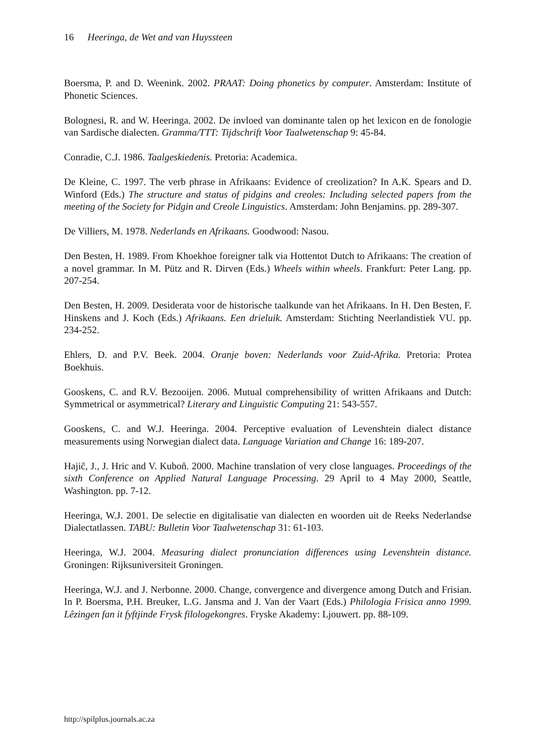16 Heeringa, de Wet and van Huyssteen
Boersma, P. and D. Weenink. 2002. PRAAT: Doing phonetics by computer. Amsterdam: Institute of Phonetic Sciences.
Bolognesi, R. and W. Heeringa. 2002. De invloed van dominante talen op het lexicon en de fonologie van Sardische dialecten. Gramma/TTT: Tijdschrift Voor Taalwetenschap 9: 45-84.
Conradie, C.J. 1986. Taalgeskiedenis. Pretoria: Academica.
De Kleine, C. 1997. The verb phrase in Afrikaans: Evidence of creolization? In A.K. Spears and D. Winford (Eds.) The structure and status of pidgins and creoles: Including selected papers from the meeting of the Society for Pidgin and Creole Linguistics. Amsterdam: John Benjamins. pp. 289-307.
De Villiers, M. 1978. Nederlands en Afrikaans. Goodwood: Nasou.
Den Besten, H. 1989. From Khoekhoe foreigner talk via Hottentot Dutch to Afrikaans: The creation of a novel grammar. In M. Pütz and R. Dirven (Eds.) Wheels within wheels. Frankfurt: Peter Lang. pp. 207-254.
Den Besten, H. 2009. Desiderata voor de historische taalkunde van het Afrikaans. In H. Den Besten, F. Hinskens and J. Koch (Eds.) Afrikaans. Een drieluik. Amsterdam: Stichting Neerlandistiek VU. pp. 234-252.
Ehlers, D. and P.V. Beek. 2004. Oranje boven: Nederlands voor Zuid-Afrika. Pretoria: Protea Boekhuis.
Gooskens, C. and R.V. Bezooijen. 2006. Mutual comprehensibility of written Afrikaans and Dutch: Symmetrical or asymmetrical? Literary and Linguistic Computing 21: 543-557.
Gooskens, C. and W.J. Heeringa. 2004. Perceptive evaluation of Levenshtein dialect distance measurements using Norwegian dialect data. Language Variation and Change 16: 189-207.
Hajič, J., J. Hric and V. Kuboň. 2000. Machine translation of very close languages. Proceedings of the sixth Conference on Applied Natural Language Processing. 29 April to 4 May 2000, Seattle, Washington. pp. 7-12.
Heeringa, W.J. 2001. De selectie en digitalisatie van dialecten en woorden uit de Reeks Nederlandse Dialectatlassen. TABU: Bulletin Voor Taalwetenschap 31: 61-103.
Heeringa, W.J. 2004. Measuring dialect pronunciation differences using Levenshtein distance. Groningen: Rijksuniversiteit Groningen.
Heeringa, W.J. and J. Nerbonne. 2000. Change, convergence and divergence among Dutch and Frisian. In P. Boersma, P.H. Breuker, L.G. Jansma and J. Van der Vaart (Eds.) Philologia Frisica anno 1999. Lêzingen fan it fyftjinde Frysk filologekongres. Fryske Akademy: Ljouwert. pp. 88-109.
http://spilplus.journals.ac.za